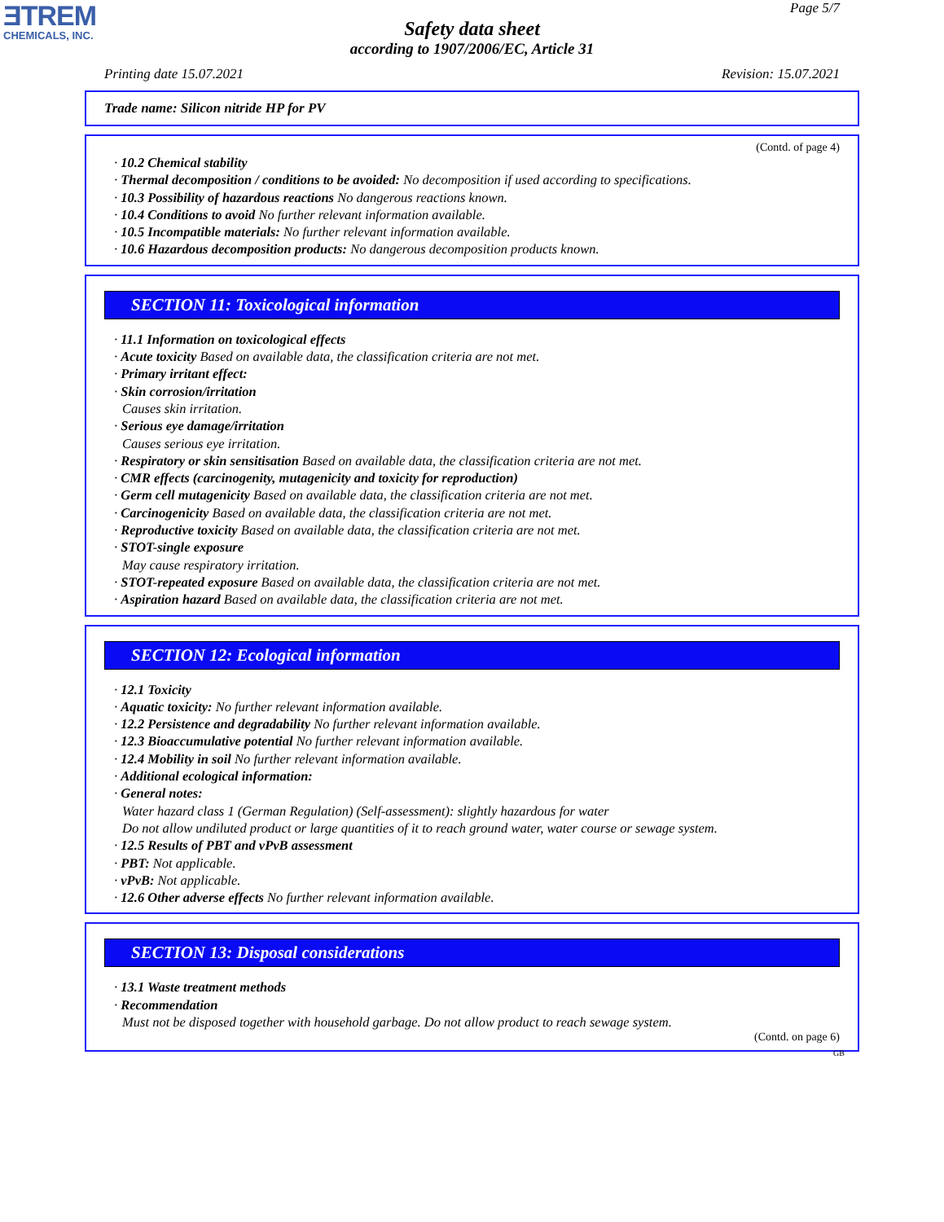ƎTREM
CHEMICALS, INC.
Page 5/7
Safety data sheet
according to 1907/2006/EC, Article 31
Printing date 15.07.2021 Revision: 15.07.2021
Trade name: Silicon nitride HP for PV
(Contd. of page 4)
· 10.2 Chemical stability
· Thermal decomposition / conditions to be avoided: No decomposition if used according to specifications.
· 10.3 Possibility of hazardous reactions No dangerous reactions known.
· 10.4 Conditions to avoid No further relevant information available.
· 10.5 Incompatible materials: No further relevant information available.
· 10.6 Hazardous decomposition products: No dangerous decomposition products known.
SECTION 11: Toxicological information
· 11.1 Information on toxicological effects
· Acute toxicity Based on available data, the classification criteria are not met.
· Primary irritant effect:
· Skin corrosion/irritation
Causes skin irritation.
· Serious eye damage/irritation
Causes serious eye irritation.
· Respiratory or skin sensitisation Based on available data, the classification criteria are not met.
· CMR effects (carcinogenity, mutagenicity and toxicity for reproduction)
· Germ cell mutagenicity Based on available data, the classification criteria are not met.
· Carcinogenicity Based on available data, the classification criteria are not met.
· Reproductive toxicity Based on available data, the classification criteria are not met.
· STOT-single exposure
May cause respiratory irritation.
· STOT-repeated exposure Based on available data, the classification criteria are not met.
· Aspiration hazard Based on available data, the classification criteria are not met.
SECTION 12: Ecological information
· 12.1 Toxicity
· Aquatic toxicity: No further relevant information available.
· 12.2 Persistence and degradability No further relevant information available.
· 12.3 Bioaccumulative potential No further relevant information available.
· 12.4 Mobility in soil No further relevant information available.
· Additional ecological information:
· General notes:
Water hazard class 1 (German Regulation) (Self-assessment): slightly hazardous for water
Do not allow undiluted product or large quantities of it to reach ground water, water course or sewage system.
· 12.5 Results of PBT and vPvB assessment
· PBT: Not applicable.
· vPvB: Not applicable.
· 12.6 Other adverse effects No further relevant information available.
SECTION 13: Disposal considerations
· 13.1 Waste treatment methods
· Recommendation
Must not be disposed together with household garbage. Do not allow product to reach sewage system.
(Contd. on page 6)
GB